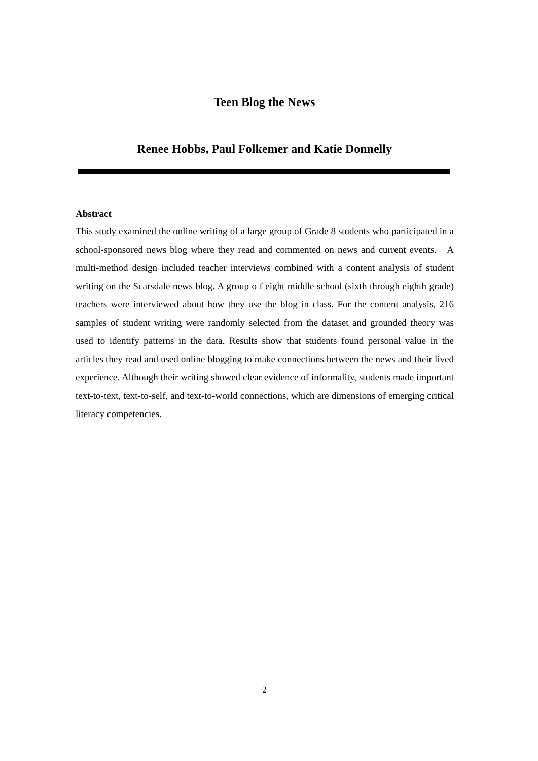Teen Blog the News
Renee Hobbs, Paul Folkemer and Katie Donnelly
Abstract
This study examined the online writing of a large group of Grade 8 students who participated in a school-sponsored news blog where they read and commented on news and current events. A multi-method design included teacher interviews combined with a content analysis of student writing on the Scarsdale news blog. A group o f eight middle school (sixth through eighth grade) teachers were interviewed about how they use the blog in class. For the content analysis, 216 samples of student writing were randomly selected from the dataset and grounded theory was used to identify patterns in the data. Results show that students found personal value in the articles they read and used online blogging to make connections between the news and their lived experience. Although their writing showed clear evidence of informality, students made important text-to-text, text-to-self, and text-to-world connections, which are dimensions of emerging critical literacy competencies.
2